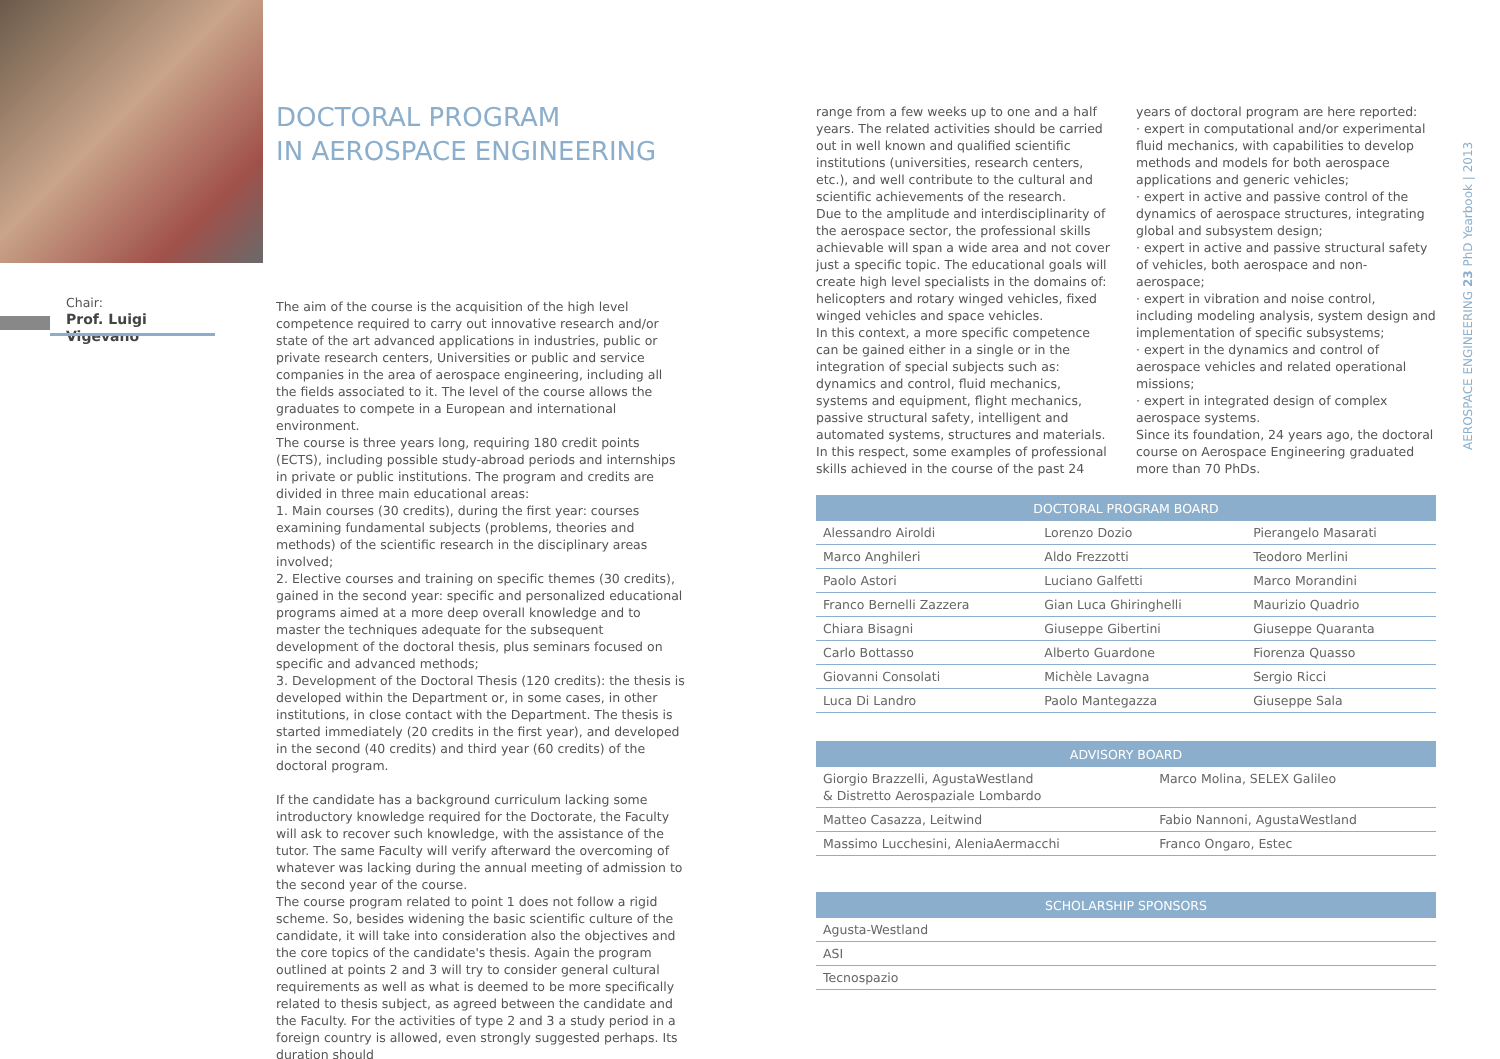Chair:
Prof. Luigi Vigevano
DOCTORAL PROGRAM
IN AEROSPACE ENGINEERING
The aim of the course is the acquisition of the high level competence required to carry out innovative research and/or state of the art advanced applications in industries, public or private research centers, Universities or public and service companies in the area of aerospace engineering, including all the fields associated to it. The level of the course allows the graduates to compete in a European and international environment.
The course is three years long, requiring 180 credit points (ECTS), including possible study-abroad periods and internships in private or public institutions. The program and credits are divided in three main educational areas:
1. Main courses (30 credits), during the first year: courses examining fundamental subjects (problems, theories and methods) of the scientific research in the disciplinary areas involved;
2. Elective courses and training on specific themes (30 credits), gained in the second year: specific and personalized educational programs aimed at a more deep overall knowledge and to master the techniques adequate for the subsequent development of the doctoral thesis, plus seminars focused on specific and advanced methods;
3. Development of the Doctoral Thesis (120 credits): the thesis is developed within the Department or, in some cases, in other institutions, in close contact with the Department. The thesis is started immediately (20 credits in the first year), and developed in the second (40 credits) and third year (60 credits) of the doctoral program.
If the candidate has a background curriculum lacking some introductory knowledge required for the Doctorate, the Faculty will ask to recover such knowledge, with the assistance of the tutor. The same Faculty will verify afterward the overcoming of whatever was lacking during the annual meeting of admission to the second year of the course.
The course program related to point 1 does not follow a rigid scheme. So, besides widening the basic scientific culture of the candidate, it will take into consideration also the objectives and the core topics of the candidate's thesis. Again the program outlined at points 2 and 3 will try to consider general cultural requirements as well as what is deemed to be more specifically related to thesis subject, as agreed between the candidate and the Faculty. For the activities of type 2 and 3 a study period in a foreign country is allowed, even strongly suggested perhaps. Its duration should
range from a few weeks up to one and a half years. The related activities should be carried out in well known and qualified scientific institutions (universities, research centers, etc.), and well contribute to the cultural and scientific achievements of the research.
Due to the amplitude and interdisciplinarity of the aerospace sector, the professional skills achievable will span a wide area and not cover just a specific topic. The educational goals will create high level specialists in the domains of: helicopters and rotary winged vehicles, fixed winged vehicles and space vehicles.
In this context, a more specific competence can be gained either in a single or in the integration of special subjects such as: dynamics and control, fluid mechanics, systems and equipment, flight mechanics, passive structural safety, intelligent and automated systems, structures and materials. In this respect, some examples of professional skills achieved in the course of the past 24
years of doctoral program are here reported:
· expert in computational and/or experimental fluid mechanics, with capabilities to develop methods and models for both aerospace applications and generic vehicles;
· expert in active and passive control of the dynamics of aerospace structures, integrating global and subsystem design;
· expert in active and passive structural safety of vehicles, both aerospace and non-aerospace;
· expert in vibration and noise control, including modeling analysis, system design and implementation of specific subsystems;
· expert in the dynamics and control of aerospace vehicles and related operational missions;
· expert in integrated design of complex aerospace systems.
Since its foundation, 24 years ago, the doctoral course on Aerospace Engineering graduated more than 70 PhDs.
AEROSPACE ENGINEERING 23 PhD Yearbook | 2013
| DOCTORAL PROGRAM BOARD | | |
| --- | --- | --- |
| Alessandro Airoldi | Lorenzo Dozio | Pierangelo Masarati |
| Marco Anghileri | Aldo Frezzotti | Teodoro Merlini |
| Paolo Astori | Luciano Galfetti | Marco Morandini |
| Franco Bernelli Zazzera | Gian Luca Ghiringhelli | Maurizio Quadrio |
| Chiara Bisagni | Giuseppe Gibertini | Giuseppe Quaranta |
| Carlo Bottasso | Alberto Guardone | Fiorenza Quasso |
| Giovanni Consolati | Michèle Lavagna | Sergio Ricci |
| Luca Di Landro | Paolo Mantegazza | Giuseppe Sala |
| ADVISORY BOARD | |
| --- | --- |
| Giorgio Brazzelli, AgustaWestland & Distretto Aerospaziale Lombardo | Marco Molina, SELEX Galileo |
| Matteo Casazza, Leitwind | Fabio Nannoni, AgustaWestland |
| Massimo Lucchesini, AleniaAermacchi | Franco Ongaro, Estec |
| SCHOLARSHIP SPONSORS |
| --- |
| Agusta-Westland |
| ASI |
| Tecnospazio |